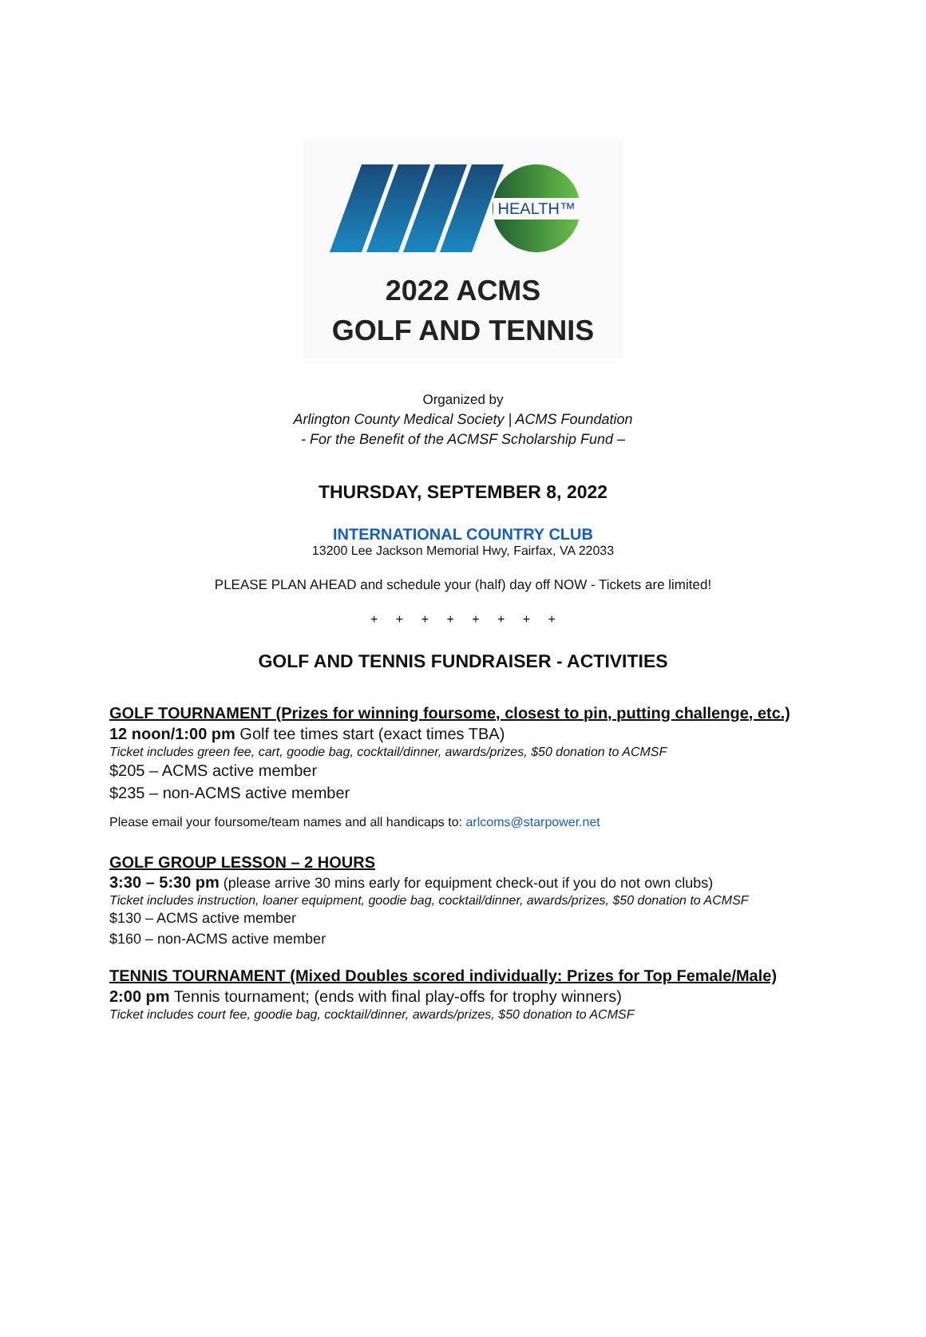HEALTH™
2022 ACMS
GOLF AND TENNIS
Organized by
Arlington County Medical Society | ACMS Foundation
- For the Benefit of the ACMSF Scholarship Fund –
THURSDAY, SEPTEMBER 8, 2022
INTERNATIONAL COUNTRY CLUB
13200 Lee Jackson Memorial Hwy, Fairfax, VA 22033
PLEASE PLAN AHEAD and schedule your (half) day off NOW - Tickets are limited!
+ + + + + + + +
GOLF AND TENNIS FUNDRAISER - ACTIVITIES
GOLF TOURNAMENT (Prizes for winning foursome, closest to pin, putting challenge, etc.)
12 noon/1:00 pm Golf tee times start (exact times TBA)
Ticket includes green fee, cart, goodie bag, cocktail/dinner, awards/prizes, $50 donation to ACMSF
$205 – ACMS active member
$235 – non-ACMS active member
Please email your foursome/team names and all handicaps to: arlcoms@starpower.net
GOLF GROUP LESSON – 2 HOURS
3:30 – 5:30 pm (please arrive 30 mins early for equipment check-out if you do not own clubs)
Ticket includes instruction, loaner equipment, goodie bag, cocktail/dinner, awards/prizes, $50 donation to ACMSF
$130 – ACMS active member
$160 – non-ACMS active member
TENNIS TOURNAMENT (Mixed Doubles scored individually: Prizes for Top Female/Male)
2:00 pm Tennis tournament; (ends with final play-offs for trophy winners)
Ticket includes court fee, goodie bag, cocktail/dinner, awards/prizes, $50 donation to ACMSF